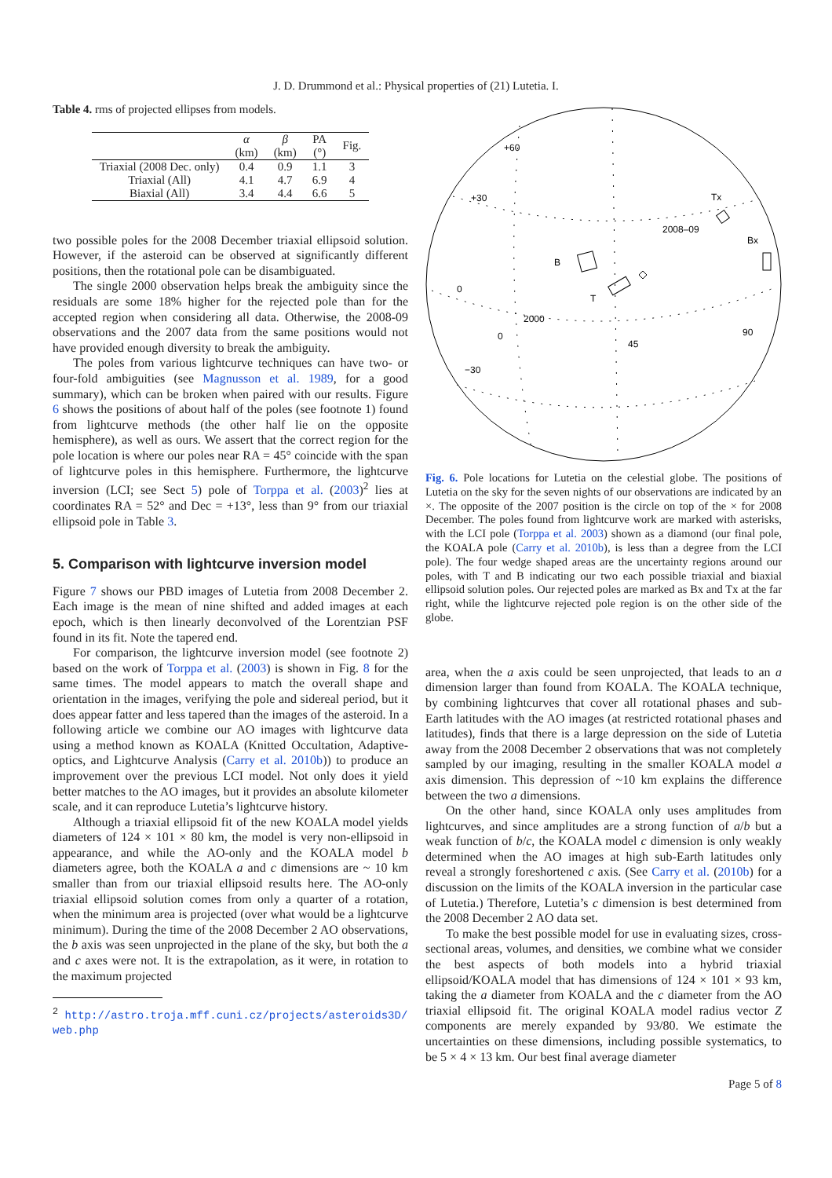J. D. Drummond et al.: Physical properties of (21) Lutetia. I.
Table 4. rms of projected ellipses from models.
| | α (km) | β (km) | PA (°) | Fig. |
| --- | --- | --- | --- | --- |
| Triaxial (2008 Dec. only) | 0.4 | 0.9 | 1.1 | 3 |
| Triaxial (All) | 4.1 | 4.7 | 6.9 | 4 |
| Biaxial (All) | 3.4 | 4.4 | 6.6 | 5 |
two possible poles for the 2008 December triaxial ellipsoid solution. However, if the asteroid can be observed at significantly different positions, then the rotational pole can be disambiguated.
The single 2000 observation helps break the ambiguity since the residuals are some 18% higher for the rejected pole than for the accepted region when considering all data. Otherwise, the 2008-09 observations and the 2007 data from the same positions would not have provided enough diversity to break the ambiguity.
The poles from various lightcurve techniques can have two- or four-fold ambiguities (see Magnusson et al. 1989, for a good summary), which can be broken when paired with our results. Figure 6 shows the positions of about half of the poles (see footnote 1) found from lightcurve methods (the other half lie on the opposite hemisphere), as well as ours. We assert that the correct region for the pole location is where our poles near RA = 45° coincide with the span of lightcurve poles in this hemisphere. Furthermore, the lightcurve inversion (LCI; see Sect 5) pole of Torppa et al. (2003)<sup>2</sup> lies at coordinates RA = 52° and Dec = +13°, less than 9° from our triaxial ellipsoid pole in Table 3.
5. Comparison with lightcurve inversion model
Figure 7 shows our PBD images of Lutetia from 2008 December 2. Each image is the mean of nine shifted and added images at each epoch, which is then linearly deconvolved of the Lorentzian PSF found in its fit. Note the tapered end.
For comparison, the lightcurve inversion model (see footnote 2) based on the work of Torppa et al. (2003) is shown in Fig. 8 for the same times. The model appears to match the overall shape and orientation in the images, verifying the pole and sidereal period, but it does appear fatter and less tapered than the images of the asteroid. In a following article we combine our AO images with lightcurve data using a method known as KOALA (Knitted Occultation, Adaptive-optics, and Lightcurve Analysis (Carry et al. 2010b)) to produce an improvement over the previous LCI model. Not only does it yield better matches to the AO images, but it provides an absolute kilometer scale, and it can reproduce Lutetia’s lightcurve history.
Although a triaxial ellipsoid fit of the new KOALA model yields diameters of 124 × 101 × 80 km, the model is very non-ellipsoid in appearance, and while the AO-only and the KOALA model b diameters agree, both the KOALA a and c dimensions are ~ 10 km smaller than from our triaxial ellipsoid results here. The AO-only triaxial ellipsoid solution comes from only a quarter of a rotation, when the minimum area is projected (over what would be a lightcurve minimum). During the time of the 2008 December 2 AO observations, the b axis was seen unprojected in the plane of the sky, but both the a and c axes were not. It is the extrapolation, as it were, in rotation to the maximum projected
<sup>2</sup> http://astro.troja.mff.cuni.cz/projects/asteroids3D/
web.php
+60
+30
0
−30
0
45
90
2000
2008–09
B
T
Tx
Bx
Fig. 6. Pole locations for Lutetia on the celestial globe. The positions of Lutetia on the sky for the seven nights of our observations are indicated by an ×. The opposite of the 2007 position is the circle on top of the × for 2008 December. The poles found from lightcurve work are marked with asterisks, with the LCI pole (Torppa et al. 2003) shown as a diamond (our final pole, the KOALA pole (Carry et al. 2010b), is less than a degree from the LCI pole). The four wedge shaped areas are the uncertainty regions around our poles, with T and B indicating our two each possible triaxial and biaxial ellipsoid solution poles. Our rejected poles are marked as Bx and Tx at the far right, while the lightcurve rejected pole region is on the other side of the globe.
area, when the a axis could be seen unprojected, that leads to an a dimension larger than found from KOALA. The KOALA technique, by combining lightcurves that cover all rotational phases and sub-Earth latitudes with the AO images (at restricted rotational phases and latitudes), finds that there is a large depression on the side of Lutetia away from the 2008 December 2 observations that was not completely sampled by our imaging, resulting in the smaller KOALA model a axis dimension. This depression of ~10 km explains the difference between the two a dimensions.
On the other hand, since KOALA only uses amplitudes from lightcurves, and since amplitudes are a strong function of a/b but a weak function of b/c, the KOALA model c dimension is only weakly determined when the AO images at high sub-Earth latitudes only reveal a strongly foreshortened c axis. (See Carry et al. (2010b) for a discussion on the limits of the KOALA inversion in the particular case of Lutetia.) Therefore, Lutetia’s c dimension is best determined from the 2008 December 2 AO data set.
To make the best possible model for use in evaluating sizes, cross-sectional areas, volumes, and densities, we combine what we consider the best aspects of both models into a hybrid triaxial ellipsoid/KOALA model that has dimensions of 124 × 101 × 93 km, taking the a diameter from KOALA and the c diameter from the AO triaxial ellipsoid fit. The original KOALA model radius vector Z components are merely expanded by 93/80. We estimate the uncertainties on these dimensions, including possible systematics, to be 5 × 4 × 13 km. Our best final average diameter
Page 5 of 8